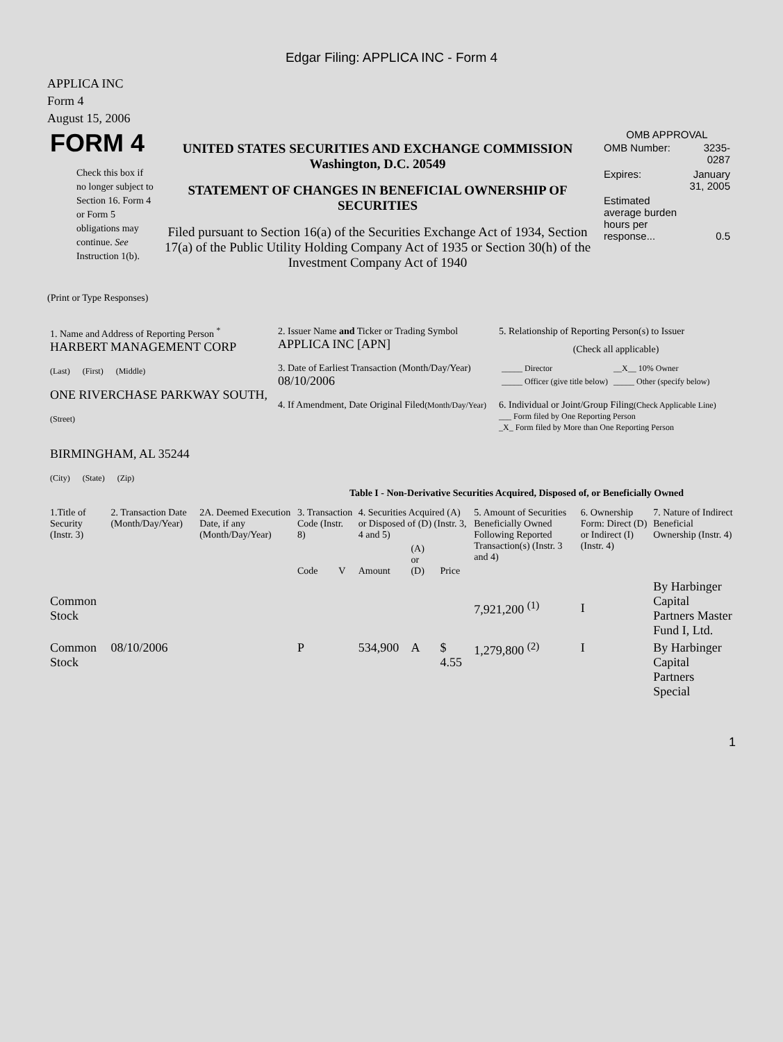Edgar Filing: APPLICA INC - Form 4
APPLICA INC
Form 4
August 15, 2006
| FORM 4 Check this box if no longer subject to Section 16. Form 4 or Form 5 obligations may continue. See Instruction 1(b). | UNITED STATES SECURITIES AND EXCHANGE COMMISSION Washington, D.C. 20549 STATEMENT OF CHANGES IN BENEFICIAL OWNERSHIP OF SECURITIES Filed pursuant to Section 16(a) of the Securities Exchange Act of 1934, Section 17(a) of the Public Utility Holding Company Act of 1935 or Section 30(h) of the Investment Company Act of 1940 | OMB APPROVAL / OMB Number: / 3235-0287 / / Expires: / January 31, 2005 / / Estimated average burden hours per response... / 0.5 / |
(Print or Type Responses)
| 1. Name and Address of Reporting Person <sup>*</sup> HARBERT MANAGEMENT CORP (Last) (First) (Middle) ONE RIVERCHASE PARKWAY SOUTH, (Street) BIRMINGHAM, AL 35244 (City) (State) (Zip) | 2. Issuer Name and Ticker or Trading Symbol APPLICA INC [APN] 3. Date of Earliest Transaction (Month/Day/Year) 08/10/2006 4. If Amendment, Date Original Filed (Month/Day/Year) | 5. Relationship of Reporting Person(s) to Issuer (Check all applicable) / _____ Director / __X__ 10% Owner / / _____ Officer (give title below) / _____ Other (specify below) / 6. Individual or Joint/Group Filing (Check Applicable Line) ___ Form filed by One Reporting Person _X_ Form filed by More than One Reporting Person |
Table I - Non-Derivative Securities Acquired, Disposed of, or Beneficially Owned
| 1.Title of Security (Instr. 3) | 2. Transaction Date (Month/Day/Year) | 2A. Deemed Execution Date, if any (Month/Day/Year) | 3. Transaction Code (Instr. 8) | | 4. Securities Acquired (A) or Disposed of (D) (Instr. 3, 4 and 5) | | | 5. Amount of Securities Beneficially Owned Following Reported Transaction(s) (Instr. 3 and 4) | 6. Ownership Form: Direct (D) or Indirect (I) (Instr. 4) | 7. Nature of Indirect Beneficial Ownership (Instr. 4) |
| --- | --- | --- | --- | --- | --- | --- | --- | --- | --- | --- |
| | | | Code | V | Amount | (A) or (D) | Price | | | |
| Common Stock | | | | | | | | 7,921,200 <sup>(1)</sup> | I | By Harbinger Capital Partners Master Fund I, Ltd. |
| Common Stock | 08/10/2006 | | P | | 534,900 | A | $ 4.55 | 1,279,800 <sup>(2)</sup> | I | By Harbinger Capital Partners Special |
1